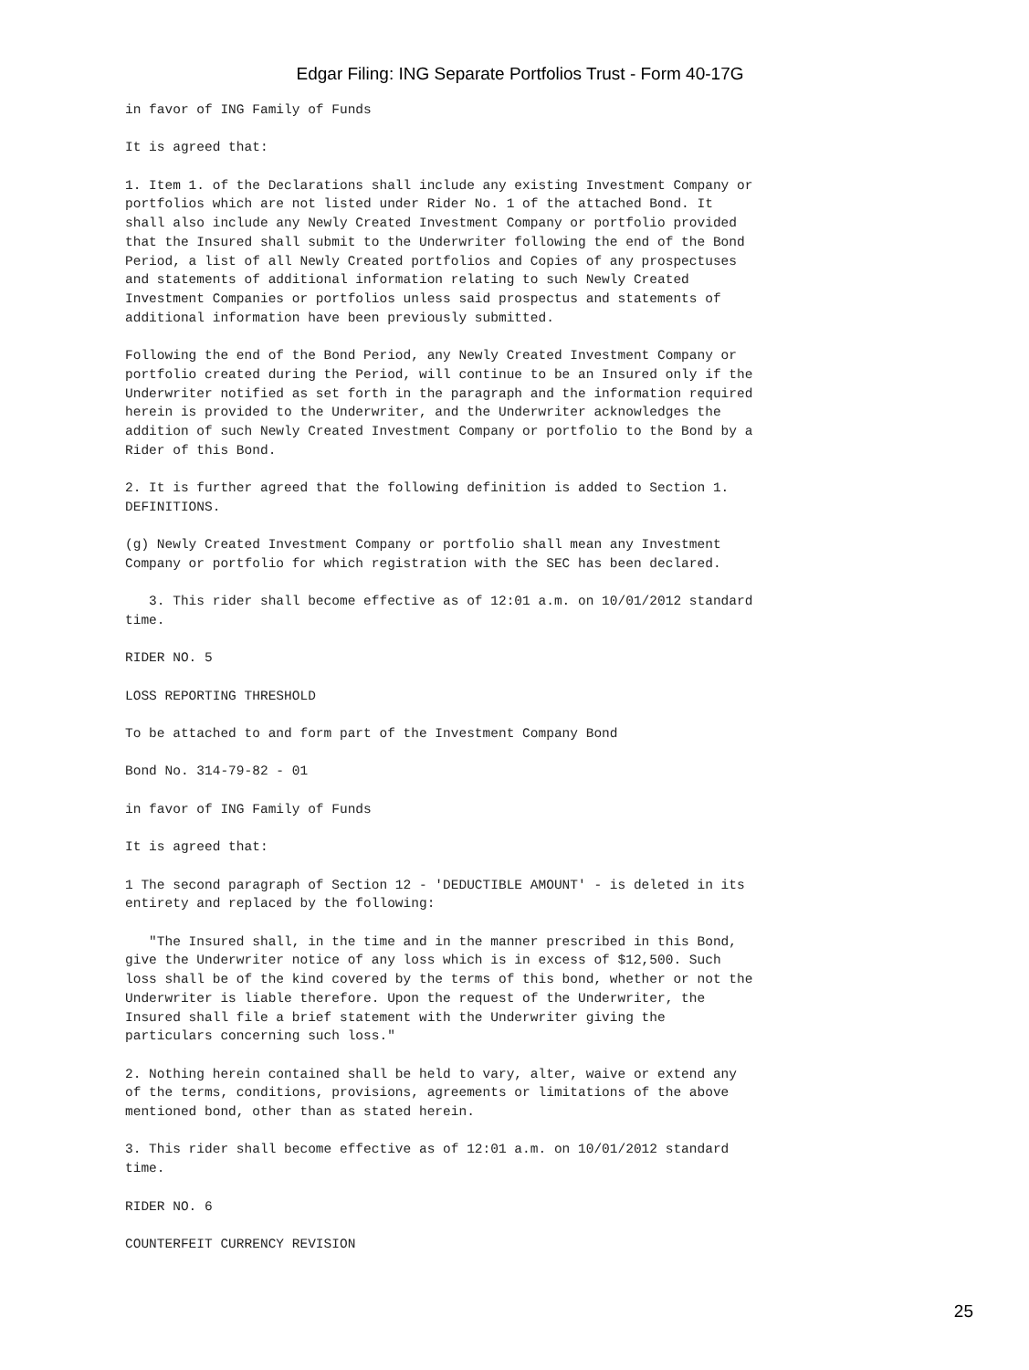Edgar Filing: ING Separate Portfolios Trust - Form 40-17G
in favor of ING Family of Funds
It is agreed that:
1. Item 1. of the Declarations shall include any existing Investment Company or portfolios which are not listed under Rider No. 1 of the attached Bond. It shall also include any Newly Created Investment Company or portfolio provided that the Insured shall submit to the Underwriter following the end of the Bond Period, a list of all Newly Created portfolios and Copies of any prospectuses and statements of additional information relating to such Newly Created Investment Companies or portfolios unless said prospectus and statements of additional information have been previously submitted.
Following the end of the Bond Period, any Newly Created Investment Company or portfolio created during the Period, will continue to be an Insured only if the Underwriter notified as set forth in the paragraph and the information required herein is provided to the Underwriter, and the Underwriter acknowledges the addition of such Newly Created Investment Company or portfolio to the Bond by a Rider of this Bond.
2. It is further agreed that the following definition is added to Section 1. DEFINITIONS.
(g) Newly Created Investment Company or portfolio shall mean any Investment Company or portfolio for which registration with the SEC has been declared.
3. This rider shall become effective as of 12:01 a.m. on 10/01/2012 standard time.
RIDER NO. 5
LOSS REPORTING THRESHOLD
To be attached to and form part of the Investment Company Bond
Bond No. 314-79-82 - 01
in favor of ING Family of Funds
It is agreed that:
1 The second paragraph of Section 12 - 'DEDUCTIBLE AMOUNT' - is deleted in its entirety and replaced by the following:
"The Insured shall, in the time and in the manner prescribed in this Bond, give the Underwriter notice of any loss which is in excess of $12,500. Such loss shall be of the kind covered by the terms of this bond, whether or not the Underwriter is liable therefore. Upon the request of the Underwriter, the Insured shall file a brief statement with the Underwriter giving the particulars concerning such loss."
2. Nothing herein contained shall be held to vary, alter, waive or extend any of the terms, conditions, provisions, agreements or limitations of the above mentioned bond, other than as stated herein.
3. This rider shall become effective as of 12:01 a.m. on 10/01/2012 standard time.
RIDER NO. 6
COUNTERFEIT CURRENCY REVISION
25